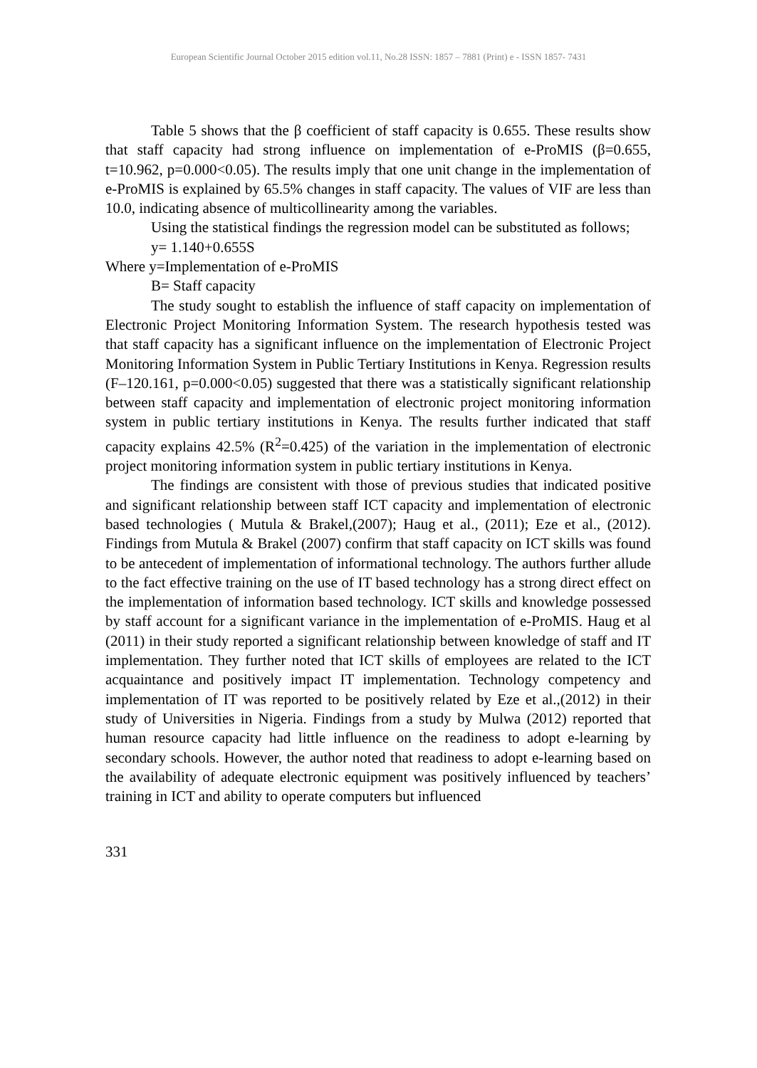European Scientific Journal October 2015 edition vol.11, No.28 ISSN: 1857 – 7881 (Print) e - ISSN 1857- 7431
Table 5 shows that the β coefficient of staff capacity is 0.655. These results show that staff capacity had strong influence on implementation of e-ProMIS (β=0.655, t=10.962, p=0.000<0.05). The results imply that one unit change in the implementation of e-ProMIS is explained by 65.5% changes in staff capacity. The values of VIF are less than 10.0, indicating absence of multicollinearity among the variables.
Using the statistical findings the regression model can be substituted as follows;
y= 1.140+0.655S
Where y=Implementation of e-ProMIS
B= Staff capacity
The study sought to establish the influence of staff capacity on implementation of Electronic Project Monitoring Information System. The research hypothesis tested was that staff capacity has a significant influence on the implementation of Electronic Project Monitoring Information System in Public Tertiary Institutions in Kenya. Regression results (F–120.161, p=0.000<0.05) suggested that there was a statistically significant relationship between staff capacity and implementation of electronic project monitoring information system in public tertiary institutions in Kenya. The results further indicated that staff capacity explains 42.5% (R<sup>2</sup>=0.425) of the variation in the implementation of electronic project monitoring information system in public tertiary institutions in Kenya.
The findings are consistent with those of previous studies that indicated positive and significant relationship between staff ICT capacity and implementation of electronic based technologies ( Mutula & Brakel,(2007); Haug et al., (2011); Eze et al., (2012). Findings from Mutula & Brakel (2007) confirm that staff capacity on ICT skills was found to be antecedent of implementation of informational technology. The authors further allude to the fact effective training on the use of IT based technology has a strong direct effect on the implementation of information based technology. ICT skills and knowledge possessed by staff account for a significant variance in the implementation of e-ProMIS. Haug et al (2011) in their study reported a significant relationship between knowledge of staff and IT implementation. They further noted that ICT skills of employees are related to the ICT acquaintance and positively impact IT implementation. Technology competency and implementation of IT was reported to be positively related by Eze et al.,(2012) in their study of Universities in Nigeria. Findings from a study by Mulwa (2012) reported that human resource capacity had little influence on the readiness to adopt e-learning by secondary schools. However, the author noted that readiness to adopt e-learning based on the availability of adequate electronic equipment was positively influenced by teachers’ training in ICT and ability to operate computers but influenced
331